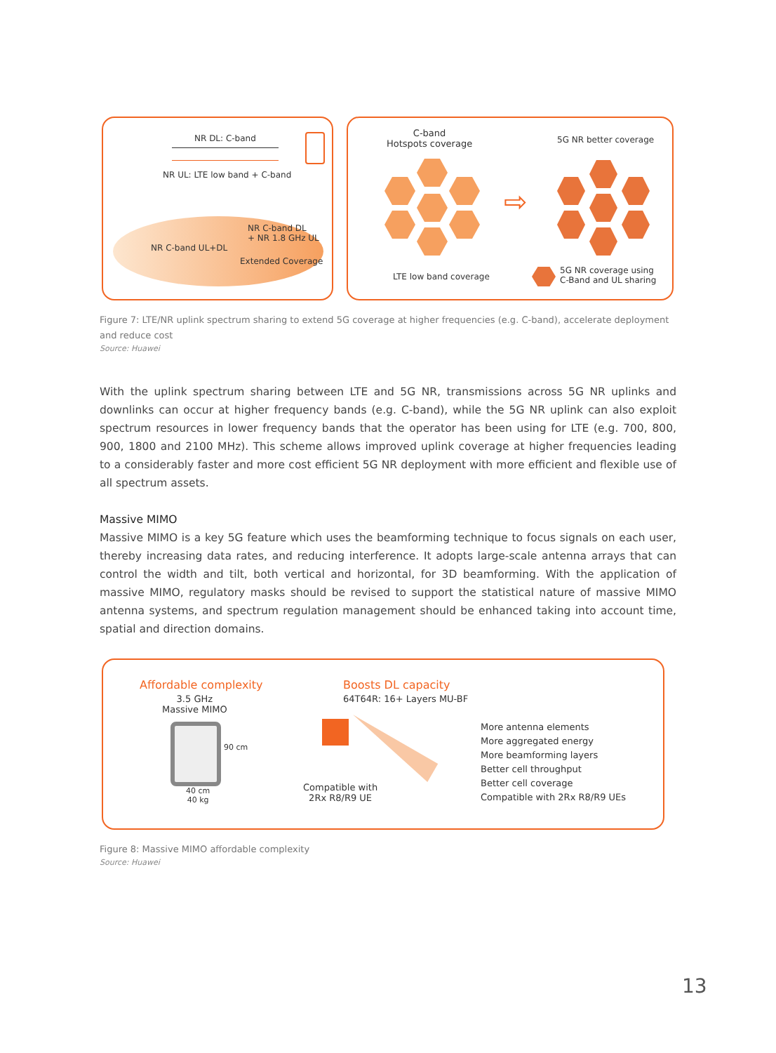NR DL: C-band
NR UL: LTE low band + C-band
NR C-band UL+DL
NR C-band DL
+ NR 1.8 GHz UL
Extended Coverage
C-band
Hotspots coverage
5G NR better coverage
⇨
LTE low band coverage
5G NR coverage using
C-Band and UL sharing
Figure 7: LTE/NR uplink spectrum sharing to extend 5G coverage at higher frequencies (e.g. C-band), accelerate deployment and reduce cost
Source: Huawei
With the uplink spectrum sharing between LTE and 5G NR, transmissions across 5G NR uplinks and downlinks can occur at higher frequency bands (e.g. C-band), while the 5G NR uplink can also exploit spectrum resources in lower frequency bands that the operator has been using for LTE (e.g. 700, 800, 900, 1800 and 2100 MHz). This scheme allows improved uplink coverage at higher frequencies leading to a considerably faster and more cost efficient 5G NR deployment with more efficient and flexible use of all spectrum assets.
Massive MIMO
Massive MIMO is a key 5G feature which uses the beamforming technique to focus signals on each user, thereby increasing data rates, and reducing interference. It adopts large-scale antenna arrays that can control the width and tilt, both vertical and horizontal, for 3D beamforming. With the application of massive MIMO, regulatory masks should be revised to support the statistical nature of massive MIMO antenna systems, and spectrum regulation management should be enhanced taking into account time, spatial and direction domains.
Affordable complexity
3.5 GHz
Massive MIMO
90 cm
40 cm
40 kg
Boosts DL capacity
64T64R: 16+ Layers MU-BF
Compatible with
2Rx R8/R9 UE
More antenna elements
More aggregated energy
More beamforming layers
Better cell throughput
Better cell coverage
Compatible with 2Rx R8/R9 UEs
Figure 8: Massive MIMO affordable complexity
Source: Huawei
13